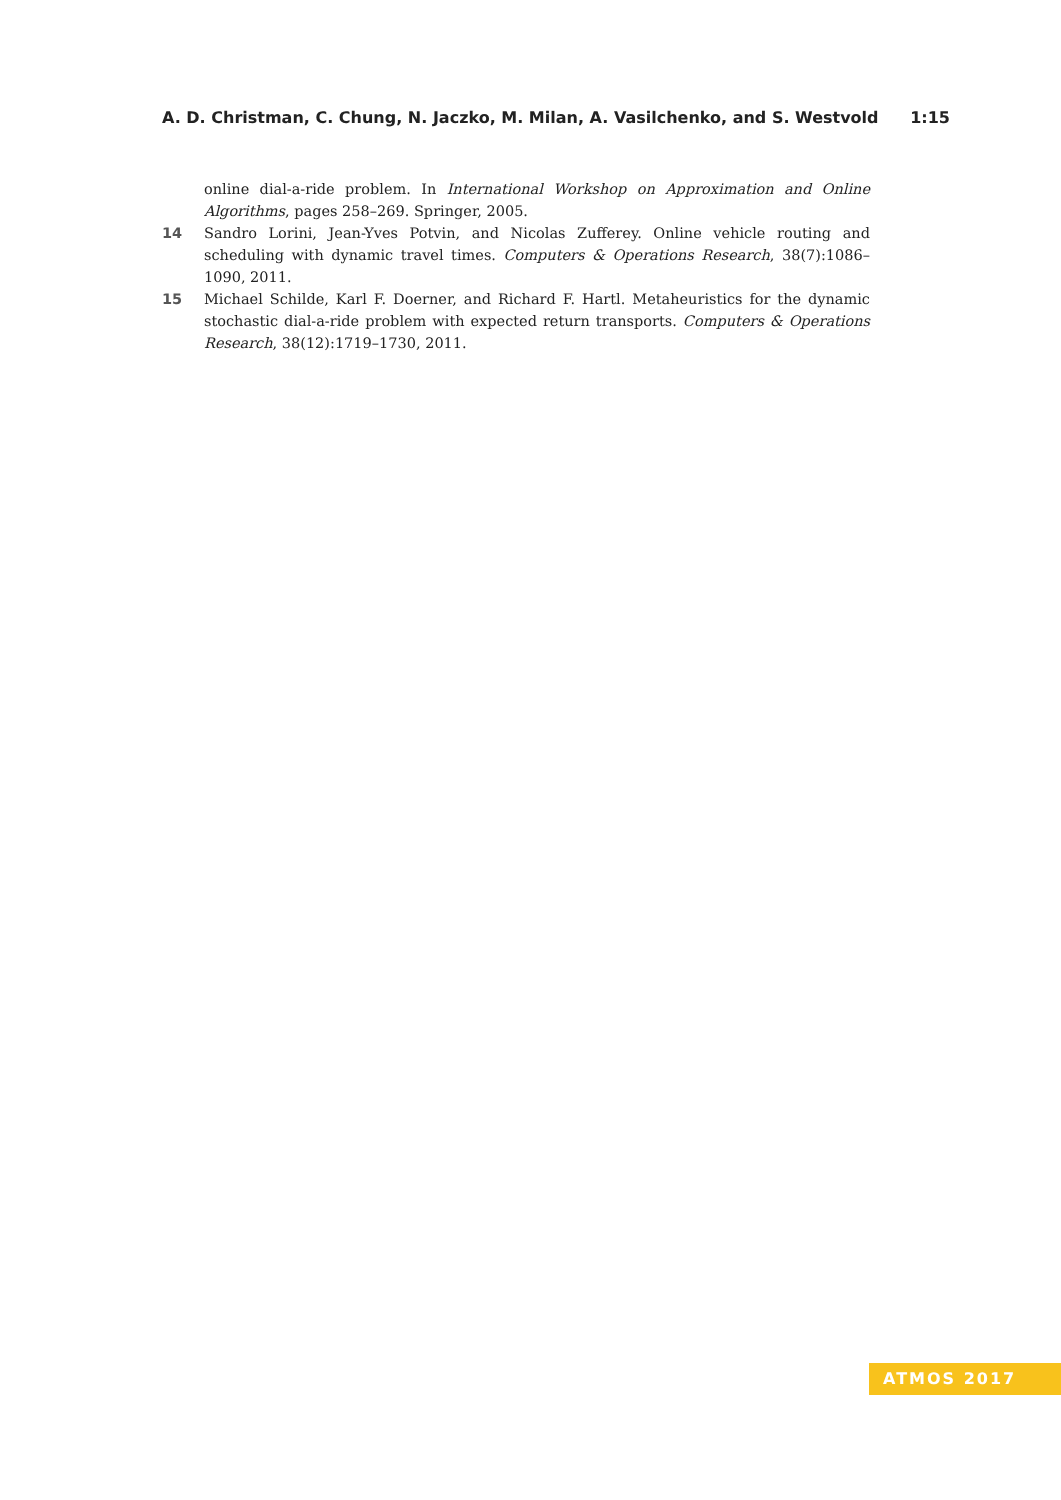A. D. Christman, C. Chung, N. Jaczko, M. Milan, A. Vasilchenko, and S. Westvold 1:15
online dial-a-ride problem. In International Workshop on Approximation and Online Algorithms, pages 258–269. Springer, 2005.
14 Sandro Lorini, Jean-Yves Potvin, and Nicolas Zufferey. Online vehicle routing and scheduling with dynamic travel times. Computers & Operations Research, 38(7):1086–1090, 2011.
15 Michael Schilde, Karl F. Doerner, and Richard F. Hartl. Metaheuristics for the dynamic stochastic dial-a-ride problem with expected return transports. Computers & Operations Research, 38(12):1719–1730, 2011.
ATMOS 2017